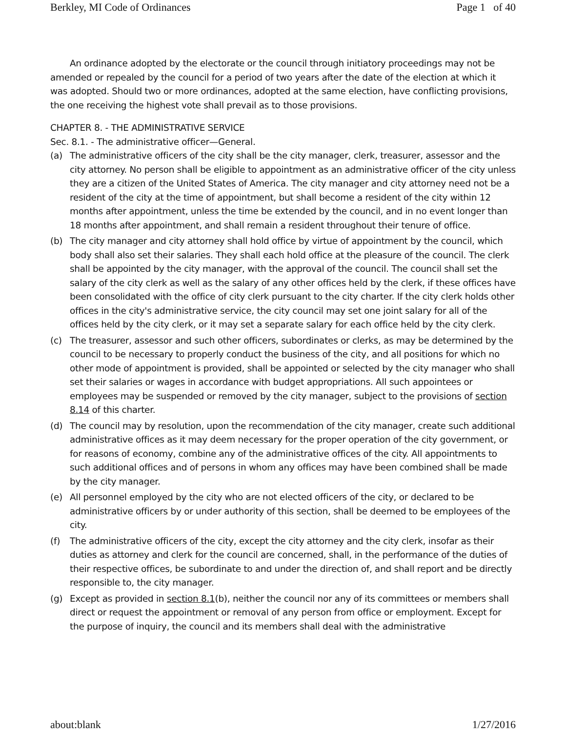Berkley, MI Code of Ordinances Page 1 of 40
An ordinance adopted by the electorate or the council through initiatory proceedings may not be amended or repealed by the council for a period of two years after the date of the election at which it was adopted. Should two or more ordinances, adopted at the same election, have conflicting provisions, the one receiving the highest vote shall prevail as to those provisions.
CHAPTER 8. - THE ADMINISTRATIVE SERVICE
Sec. 8.1. - The administrative officer—General.
(a) The administrative officers of the city shall be the city manager, clerk, treasurer, assessor and the city attorney. No person shall be eligible to appointment as an administrative officer of the city unless they are a citizen of the United States of America. The city manager and city attorney need not be a resident of the city at the time of appointment, but shall become a resident of the city within 12 months after appointment, unless the time be extended by the council, and in no event longer than 18 months after appointment, and shall remain a resident throughout their tenure of office.
(b) The city manager and city attorney shall hold office by virtue of appointment by the council, which body shall also set their salaries. They shall each hold office at the pleasure of the council. The clerk shall be appointed by the city manager, with the approval of the council. The council shall set the salary of the city clerk as well as the salary of any other offices held by the clerk, if these offices have been consolidated with the office of city clerk pursuant to the city charter. If the city clerk holds other offices in the city's administrative service, the city council may set one joint salary for all of the offices held by the city clerk, or it may set a separate salary for each office held by the city clerk.
(c) The treasurer, assessor and such other officers, subordinates or clerks, as may be determined by the council to be necessary to properly conduct the business of the city, and all positions for which no other mode of appointment is provided, shall be appointed or selected by the city manager who shall set their salaries or wages in accordance with budget appropriations. All such appointees or employees may be suspended or removed by the city manager, subject to the provisions of section 8.14 of this charter.
(d) The council may by resolution, upon the recommendation of the city manager, create such additional administrative offices as it may deem necessary for the proper operation of the city government, or for reasons of economy, combine any of the administrative offices of the city. All appointments to such additional offices and of persons in whom any offices may have been combined shall be made by the city manager.
(e) All personnel employed by the city who are not elected officers of the city, or declared to be administrative officers by or under authority of this section, shall be deemed to be employees of the city.
(f) The administrative officers of the city, except the city attorney and the city clerk, insofar as their duties as attorney and clerk for the council are concerned, shall, in the performance of the duties of their respective offices, be subordinate to and under the direction of, and shall report and be directly responsible to, the city manager.
(g) Except as provided in section 8.1(b), neither the council nor any of its committees or members shall direct or request the appointment or removal of any person from office or employment. Except for the purpose of inquiry, the council and its members shall deal with the administrative
about:blank 1/27/2016